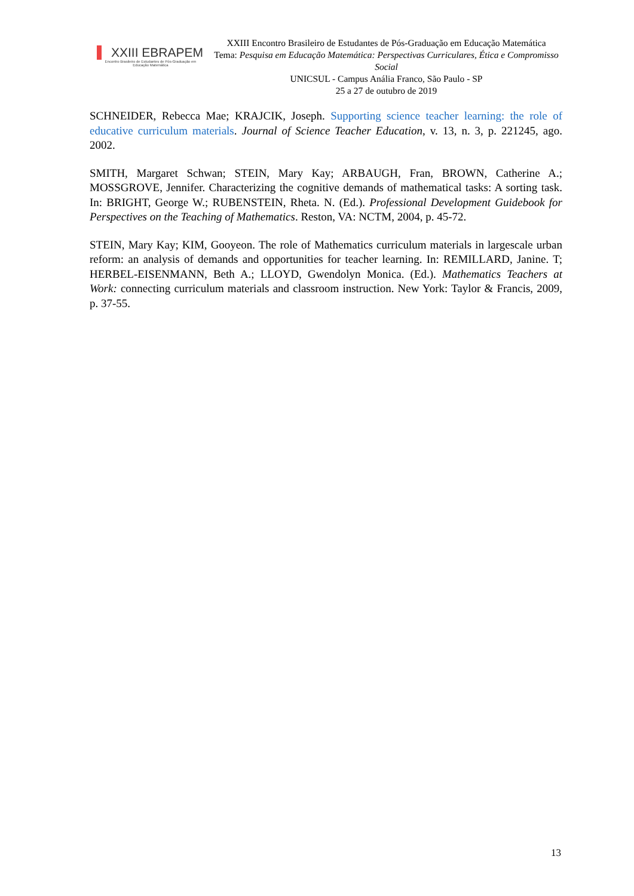XXIII EBRAPEM
Encontro Brasileiro de Estudantes de Pós-Graduação em Educação Matemática
XXIII Encontro Brasileiro de Estudantes de Pós-Graduação em Educação Matemática
Tema: Pesquisa em Educação Matemática: Perspectivas Curriculares, Ética e Compromisso Social
UNICSUL - Campus Anália Franco, São Paulo - SP
25 a 27 de outubro de 2019
SCHNEIDER, Rebecca Mae; KRAJCIK, Joseph. Supporting science teacher learning: the role of educative curriculum materials. Journal of Science Teacher Education, v. 13, n. 3, p. 221245, ago. 2002.
SMITH, Margaret Schwan; STEIN, Mary Kay; ARBAUGH, Fran, BROWN, Catherine A.; MOSSGROVE, Jennifer. Characterizing the cognitive demands of mathematical tasks: A sorting task. In: BRIGHT, George W.; RUBENSTEIN, Rheta. N. (Ed.). Professional Development Guidebook for Perspectives on the Teaching of Mathematics. Reston, VA: NCTM, 2004, p. 45-72.
STEIN, Mary Kay; KIM, Gooyeon. The role of Mathematics curriculum materials in largescale urban reform: an analysis of demands and opportunities for teacher learning. In: REMILLARD, Janine. T; HERBEL-EISENMANN, Beth A.; LLOYD, Gwendolyn Monica. (Ed.). Mathematics Teachers at Work: connecting curriculum materials and classroom instruction. New York: Taylor & Francis, 2009, p. 37-55.
13